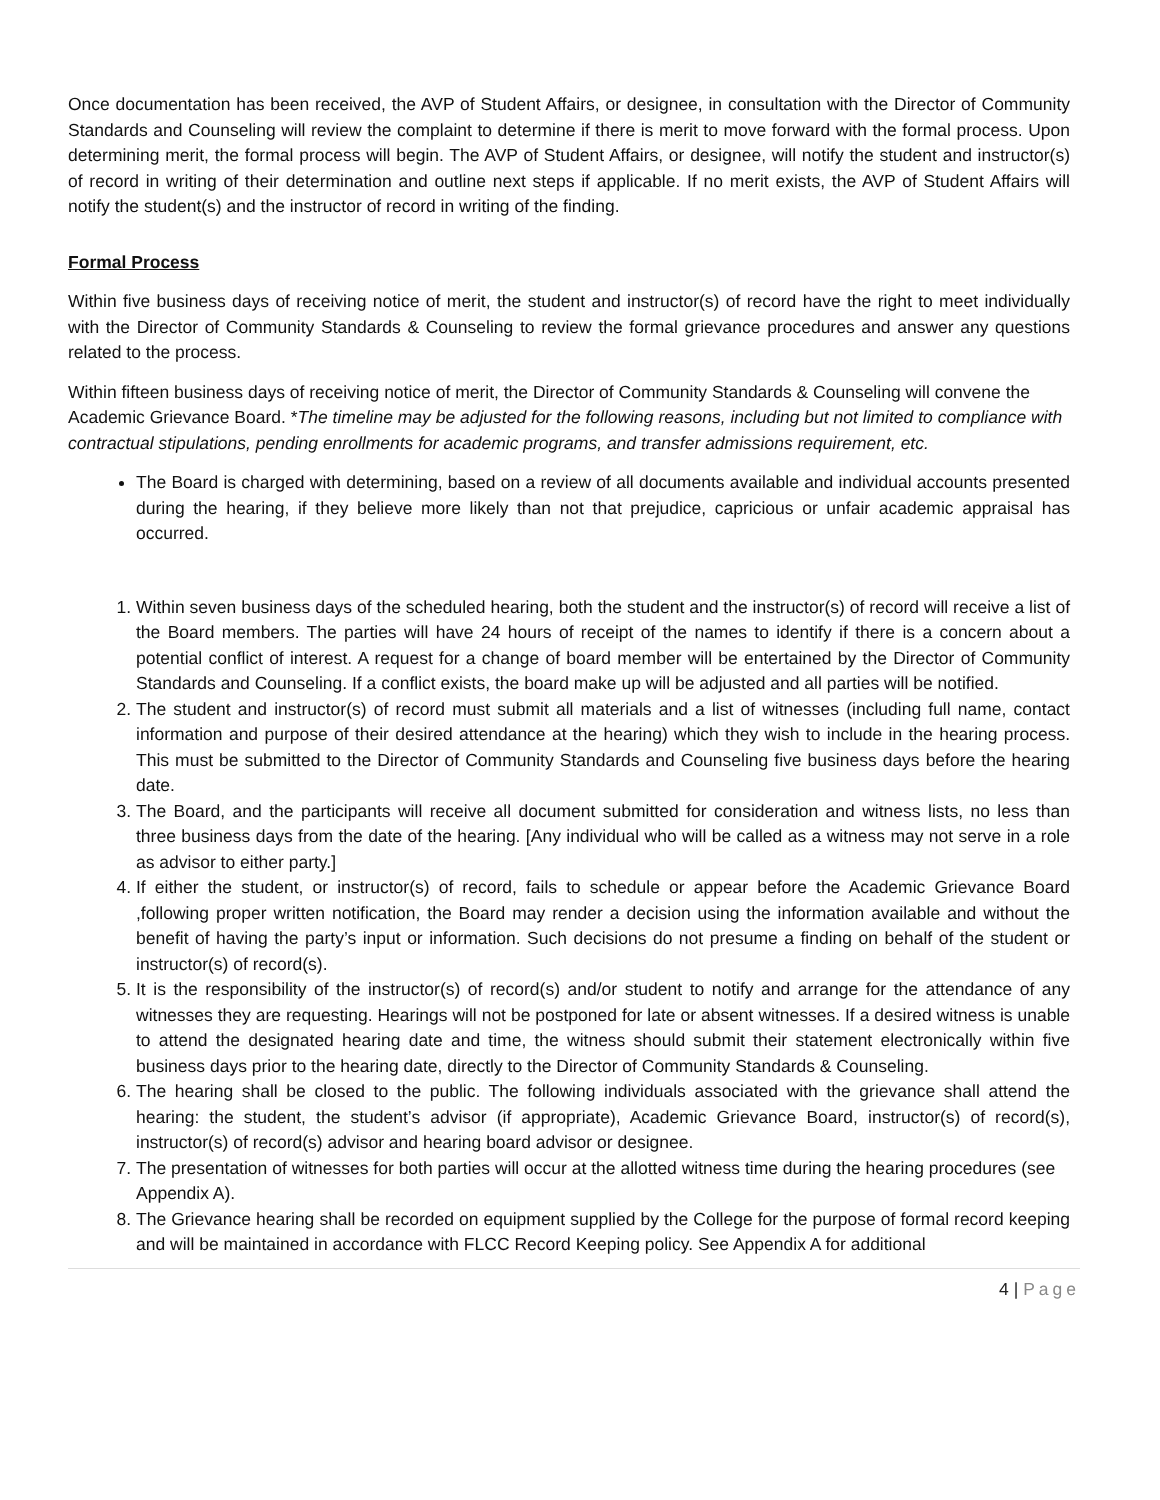Once documentation has been received, the AVP of Student Affairs, or designee, in consultation with the Director of Community Standards and Counseling will review the complaint to determine if there is merit to move forward with the formal process. Upon determining merit, the formal process will begin. The AVP of Student Affairs, or designee, will notify the student and instructor(s) of record in writing of their determination and outline next steps if applicable. If no merit exists, the AVP of Student Affairs will notify the student(s) and the instructor of record in writing of the finding.
Formal Process
Within five business days of receiving notice of merit, the student and instructor(s) of record have the right to meet individually with the Director of Community Standards & Counseling to review the formal grievance procedures and answer any questions related to the process.
Within fifteen business days of receiving notice of merit, the Director of Community Standards & Counseling will convene the Academic Grievance Board. *The timeline may be adjusted for the following reasons, including but not limited to compliance with contractual stipulations, pending enrollments for academic programs, and transfer admissions requirement, etc.
The Board is charged with determining, based on a review of all documents available and individual accounts presented during the hearing, if they believe more likely than not that prejudice, capricious or unfair academic appraisal has occurred.
1. Within seven business days of the scheduled hearing, both the student and the instructor(s) of record will receive a list of the Board members. The parties will have 24 hours of receipt of the names to identify if there is a concern about a potential conflict of interest. A request for a change of board member will be entertained by the Director of Community Standards and Counseling. If a conflict exists, the board make up will be adjusted and all parties will be notified.
2. The student and instructor(s) of record must submit all materials and a list of witnesses (including full name, contact information and purpose of their desired attendance at the hearing) which they wish to include in the hearing process. This must be submitted to the Director of Community Standards and Counseling five business days before the hearing date.
3. The Board, and the participants will receive all document submitted for consideration and witness lists, no less than three business days from the date of the hearing. [Any individual who will be called as a witness may not serve in a role as advisor to either party.]
4. If either the student, or instructor(s) of record, fails to schedule or appear before the Academic Grievance Board ,following proper written notification, the Board may render a decision using the information available and without the benefit of having the party’s input or information. Such decisions do not presume a finding on behalf of the student or instructor(s) of record(s).
5. It is the responsibility of the instructor(s) of record(s) and/or student to notify and arrange for the attendance of any witnesses they are requesting. Hearings will not be postponed for late or absent witnesses. If a desired witness is unable to attend the designated hearing date and time, the witness should submit their statement electronically within five business days prior to the hearing date, directly to the Director of Community Standards & Counseling.
6. The hearing shall be closed to the public. The following individuals associated with the grievance shall attend the hearing: the student, the student’s advisor (if appropriate), Academic Grievance Board, instructor(s) of record(s), instructor(s) of record(s) advisor and hearing board advisor or designee.
7. The presentation of witnesses for both parties will occur at the allotted witness time during the hearing procedures (see Appendix A).
8. The Grievance hearing shall be recorded on equipment supplied by the College for the purpose of formal record keeping and will be maintained in accordance with FLCC Record Keeping policy. See Appendix A for additional
4 | Page